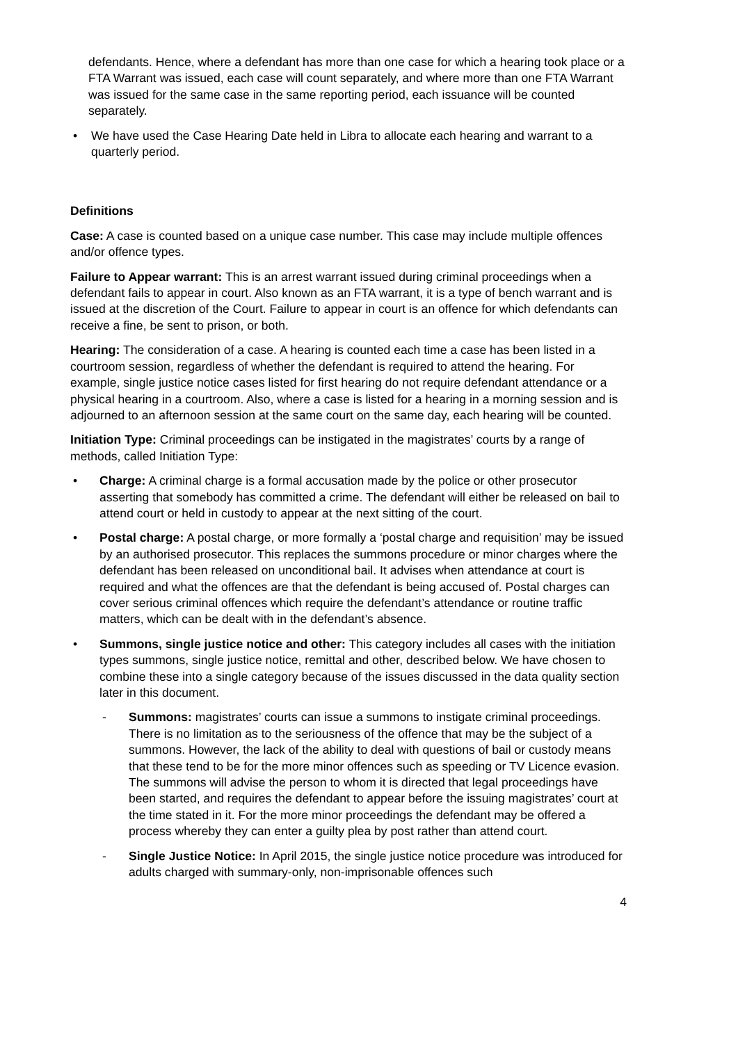defendants. Hence, where a defendant has more than one case for which a hearing took place or a FTA Warrant was issued, each case will count separately, and where more than one FTA Warrant was issued for the same case in the same reporting period, each issuance will be counted separately.
• We have used the Case Hearing Date held in Libra to allocate each hearing and warrant to a quarterly period.
Definitions
Case: A case is counted based on a unique case number. This case may include multiple offences and/or offence types.
Failure to Appear warrant: This is an arrest warrant issued during criminal proceedings when a defendant fails to appear in court. Also known as an FTA warrant, it is a type of bench warrant and is issued at the discretion of the Court. Failure to appear in court is an offence for which defendants can receive a fine, be sent to prison, or both.
Hearing: The consideration of a case. A hearing is counted each time a case has been listed in a courtroom session, regardless of whether the defendant is required to attend the hearing. For example, single justice notice cases listed for first hearing do not require defendant attendance or a physical hearing in a courtroom. Also, where a case is listed for a hearing in a morning session and is adjourned to an afternoon session at the same court on the same day, each hearing will be counted.
Initiation Type: Criminal proceedings can be instigated in the magistrates’ courts by a range of methods, called Initiation Type:
• Charge: A criminal charge is a formal accusation made by the police or other prosecutor asserting that somebody has committed a crime. The defendant will either be released on bail to attend court or held in custody to appear at the next sitting of the court.
• Postal charge: A postal charge, or more formally a ‘postal charge and requisition’ may be issued by an authorised prosecutor. This replaces the summons procedure or minor charges where the defendant has been released on unconditional bail. It advises when attendance at court is required and what the offences are that the defendant is being accused of. Postal charges can cover serious criminal offences which require the defendant’s attendance or routine traffic matters, which can be dealt with in the defendant’s absence.
• Summons, single justice notice and other: This category includes all cases with the initiation types summons, single justice notice, remittal and other, described below. We have chosen to combine these into a single category because of the issues discussed in the data quality section later in this document.
- Summons: magistrates’ courts can issue a summons to instigate criminal proceedings. There is no limitation as to the seriousness of the offence that may be the subject of a summons. However, the lack of the ability to deal with questions of bail or custody means that these tend to be for the more minor offences such as speeding or TV Licence evasion. The summons will advise the person to whom it is directed that legal proceedings have been started, and requires the defendant to appear before the issuing magistrates’ court at the time stated in it. For the more minor proceedings the defendant may be offered a process whereby they can enter a guilty plea by post rather than attend court.
- Single Justice Notice: In April 2015, the single justice notice procedure was introduced for adults charged with summary-only, non-imprisonable offences such
4